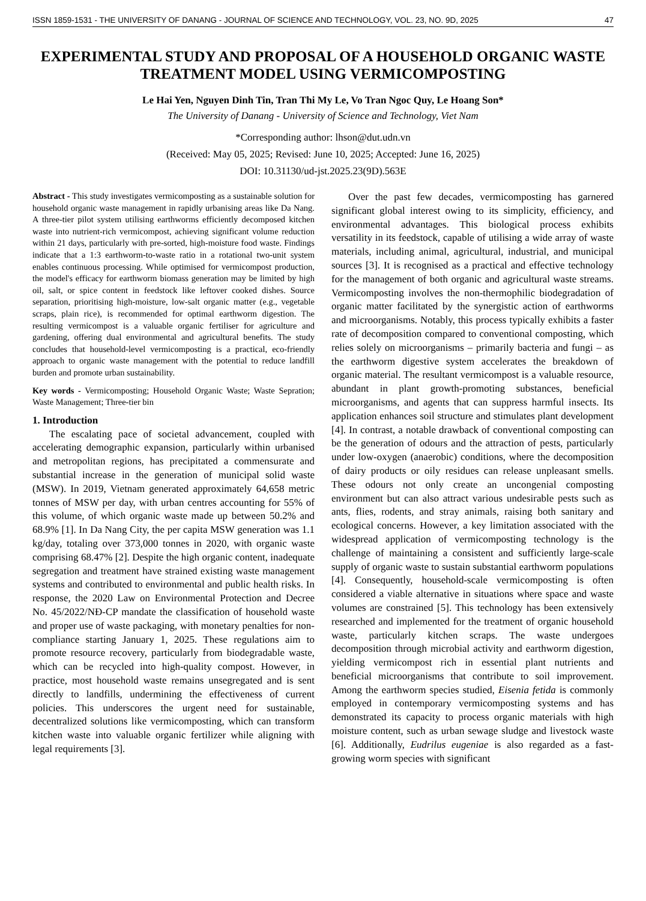ISSN 1859-1531 - THE UNIVERSITY OF DANANG - JOURNAL OF SCIENCE AND TECHNOLOGY, VOL. 23, NO. 9D, 2025 47
EXPERIMENTAL STUDY AND PROPOSAL OF A HOUSEHOLD ORGANIC WASTE TREATMENT MODEL USING VERMICOMPOSTING
Le Hai Yen, Nguyen Dinh Tin, Tran Thi My Le, Vo Tran Ngoc Quy, Le Hoang Son*
The University of Danang - University of Science and Technology, Viet Nam
*Corresponding author: lhson@dut.udn.vn
(Received: May 05, 2025; Revised: June 10, 2025; Accepted: June 16, 2025)
DOI: 10.31130/ud-jst.2025.23(9D).563E
Abstract - This study investigates vermicomposting as a sustainable solution for household organic waste management in rapidly urbanising areas like Da Nang. A three-tier pilot system utilising earthworms efficiently decomposed kitchen waste into nutrient-rich vermicompost, achieving significant volume reduction within 21 days, particularly with pre-sorted, high-moisture food waste. Findings indicate that a 1:3 earthworm-to-waste ratio in a rotational two-unit system enables continuous processing. While optimised for vermicompost production, the model's efficacy for earthworm biomass generation may be limited by high oil, salt, or spice content in feedstock like leftover cooked dishes. Source separation, prioritising high-moisture, low-salt organic matter (e.g., vegetable scraps, plain rice), is recommended for optimal earthworm digestion. The resulting vermicompost is a valuable organic fertiliser for agriculture and gardening, offering dual environmental and agricultural benefits. The study concludes that household-level vermicomposting is a practical, eco-friendly approach to organic waste management with the potential to reduce landfill burden and promote urban sustainability.
Key words - Vermicomposting; Household Organic Waste; Waste Sepration; Waste Management; Three-tier bin
1. Introduction
The escalating pace of societal advancement, coupled with accelerating demographic expansion, particularly within urbanised and metropolitan regions, has precipitated a commensurate and substantial increase in the generation of municipal solid waste (MSW). In 2019, Vietnam generated approximately 64,658 metric tonnes of MSW per day, with urban centres accounting for 55% of this volume, of which organic waste made up between 50.2% and 68.9% [1]. In Da Nang City, the per capita MSW generation was 1.1 kg/day, totaling over 373,000 tonnes in 2020, with organic waste comprising 68.47% [2]. Despite the high organic content, inadequate segregation and treatment have strained existing waste management systems and contributed to environmental and public health risks. In response, the 2020 Law on Environmental Protection and Decree No. 45/2022/NĐ-CP mandate the classification of household waste and proper use of waste packaging, with monetary penalties for non-compliance starting January 1, 2025. These regulations aim to promote resource recovery, particularly from biodegradable waste, which can be recycled into high-quality compost. However, in practice, most household waste remains unsegregated and is sent directly to landfills, undermining the effectiveness of current policies. This underscores the urgent need for sustainable, decentralized solutions like vermicomposting, which can transform kitchen waste into valuable organic fertilizer while aligning with legal requirements [3].
Over the past few decades, vermicomposting has garnered significant global interest owing to its simplicity, efficiency, and environmental advantages. This biological process exhibits versatility in its feedstock, capable of utilising a wide array of waste materials, including animal, agricultural, industrial, and municipal sources [3]. It is recognised as a practical and effective technology for the management of both organic and agricultural waste streams. Vermicomposting involves the non-thermophilic biodegradation of organic matter facilitated by the synergistic action of earthworms and microorganisms. Notably, this process typically exhibits a faster rate of decomposition compared to conventional composting, which relies solely on microorganisms – primarily bacteria and fungi – as the earthworm digestive system accelerates the breakdown of organic material. The resultant vermicompost is a valuable resource, abundant in plant growth-promoting substances, beneficial microorganisms, and agents that can suppress harmful insects. Its application enhances soil structure and stimulates plant development [4]. In contrast, a notable drawback of conventional composting can be the generation of odours and the attraction of pests, particularly under low-oxygen (anaerobic) conditions, where the decomposition of dairy products or oily residues can release unpleasant smells. These odours not only create an uncongenial composting environment but can also attract various undesirable pests such as ants, flies, rodents, and stray animals, raising both sanitary and ecological concerns. However, a key limitation associated with the widespread application of vermicomposting technology is the challenge of maintaining a consistent and sufficiently large-scale supply of organic waste to sustain substantial earthworm populations [4]. Consequently, household-scale vermicomposting is often considered a viable alternative in situations where space and waste volumes are constrained [5]. This technology has been extensively researched and implemented for the treatment of organic household waste, particularly kitchen scraps. The waste undergoes decomposition through microbial activity and earthworm digestion, yielding vermicompost rich in essential plant nutrients and beneficial microorganisms that contribute to soil improvement. Among the earthworm species studied, Eisenia fetida is commonly employed in contemporary vermicomposting systems and has demonstrated its capacity to process organic materials with high moisture content, such as urban sewage sludge and livestock waste [6]. Additionally, Eudrilus eugeniae is also regarded as a fast-growing worm species with significant